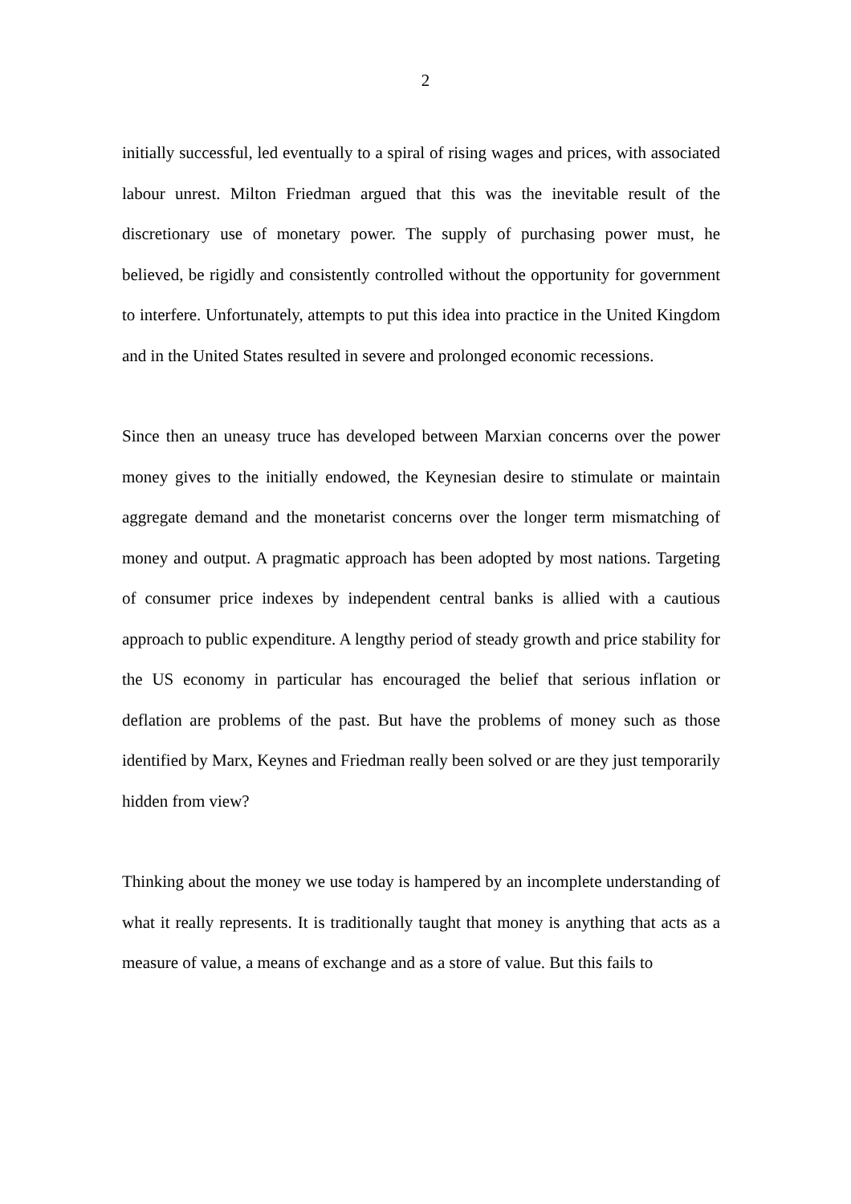2
initially successful, led eventually to a spiral of rising wages and prices, with associated labour unrest. Milton Friedman argued that this was the inevitable result of the discretionary use of monetary power. The supply of purchasing power must, he believed, be rigidly and consistently controlled without the opportunity for government to interfere. Unfortunately, attempts to put this idea into practice in the United Kingdom and in the United States resulted in severe and prolonged economic recessions.
Since then an uneasy truce has developed between Marxian concerns over the power money gives to the initially endowed, the Keynesian desire to stimulate or maintain aggregate demand and the monetarist concerns over the longer term mismatching of money and output. A pragmatic approach has been adopted by most nations. Targeting of consumer price indexes by independent central banks is allied with a cautious approach to public expenditure. A lengthy period of steady growth and price stability for the US economy in particular has encouraged the belief that serious inflation or deflation are problems of the past. But have the problems of money such as those identified by Marx, Keynes and Friedman really been solved or are they just temporarily hidden from view?
Thinking about the money we use today is hampered by an incomplete understanding of what it really represents. It is traditionally taught that money is anything that acts as a measure of value, a means of exchange and as a store of value. But this fails to